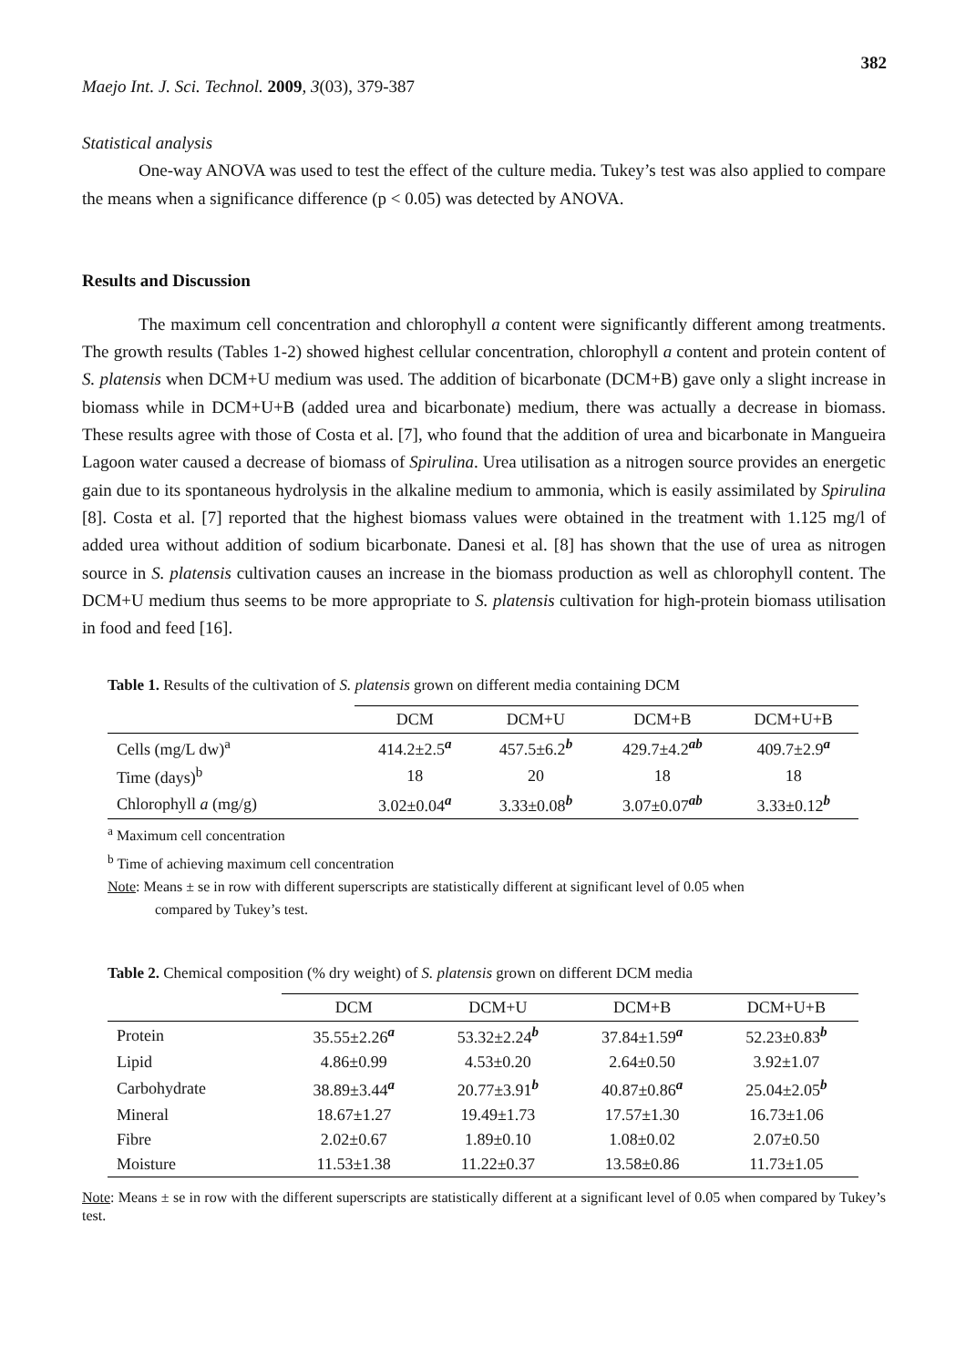382
Maejo Int. J. Sci. Technol. 2009, 3(03), 379-387
Statistical analysis
One-way ANOVA was used to test the effect of the culture media. Tukey’s test was also applied to compare the means when a significance difference (p < 0.05) was detected by ANOVA.
Results and Discussion
The maximum cell concentration and chlorophyll a content were significantly different among treatments. The growth results (Tables 1-2) showed highest cellular concentration, chlorophyll a content and protein content of S. platensis when DCM+U medium was used. The addition of bicarbonate (DCM+B) gave only a slight increase in biomass while in DCM+U+B (added urea and bicarbonate) medium, there was actually a decrease in biomass. These results agree with those of Costa et al. [7], who found that the addition of urea and bicarbonate in Mangueira Lagoon water caused a decrease of biomass of Spirulina. Urea utilisation as a nitrogen source provides an energetic gain due to its spontaneous hydrolysis in the alkaline medium to ammonia, which is easily assimilated by Spirulina [8]. Costa et al. [7] reported that the highest biomass values were obtained in the treatment with 1.125 mg/l of added urea without addition of sodium bicarbonate. Danesi et al. [8] has shown that the use of urea as nitrogen source in S. platensis cultivation causes an increase in the biomass production as well as chlorophyll content. The DCM+U medium thus seems to be more appropriate to S. platensis cultivation for high-protein biomass utilisation in food and feed [16].
Table 1. Results of the cultivation of S. platensis grown on different media containing DCM
| | DCM | DCM+U | DCM+B | DCM+U+B |
| --- | --- | --- | --- | --- |
| Cells (mg/L dw)<sup>a</sup> | 414.2±2.5<sup>a</sup> | 457.5±6.2<sup>b</sup> | 429.7±4.2<sup>ab</sup> | 409.7±2.9<sup>a</sup> |
| Time (days)<sup>b</sup> | 18 | 20 | 18 | 18 |
| Chlorophyll a (mg/g) | 3.02±0.04<sup>a</sup> | 3.33±0.08<sup>b</sup> | 3.07±0.07<sup>ab</sup> | 3.33±0.12<sup>b</sup> |
<sup>a</sup> Maximum cell concentration
<sup>b</sup> Time of achieving maximum cell concentration
Note: Means ± se in row with different superscripts are statistically different at significant level of 0.05 when
compared by Tukey’s test.
Table 2. Chemical composition (% dry weight) of S. platensis grown on different DCM media
| | DCM | DCM+U | DCM+B | DCM+U+B |
| --- | --- | --- | --- | --- |
| Protein | 35.55±2.26<sup>a</sup> | 53.32±2.24<sup>b</sup> | 37.84±1.59<sup>a</sup> | 52.23±0.83<sup>b</sup> |
| Lipid | 4.86±0.99 | 4.53±0.20 | 2.64±0.50 | 3.92±1.07 |
| Carbohydrate | 38.89±3.44<sup>a</sup> | 20.77±3.91<sup>b</sup> | 40.87±0.86<sup>a</sup> | 25.04±2.05<sup>b</sup> |
| Mineral | 18.67±1.27 | 19.49±1.73 | 17.57±1.30 | 16.73±1.06 |
| Fibre | 2.02±0.67 | 1.89±0.10 | 1.08±0.02 | 2.07±0.50 |
| Moisture | 11.53±1.38 | 11.22±0.37 | 13.58±0.86 | 11.73±1.05 |
Note: Means ± se in row with the different superscripts are statistically different at a significant level of 0.05 when compared by Tukey’s test.